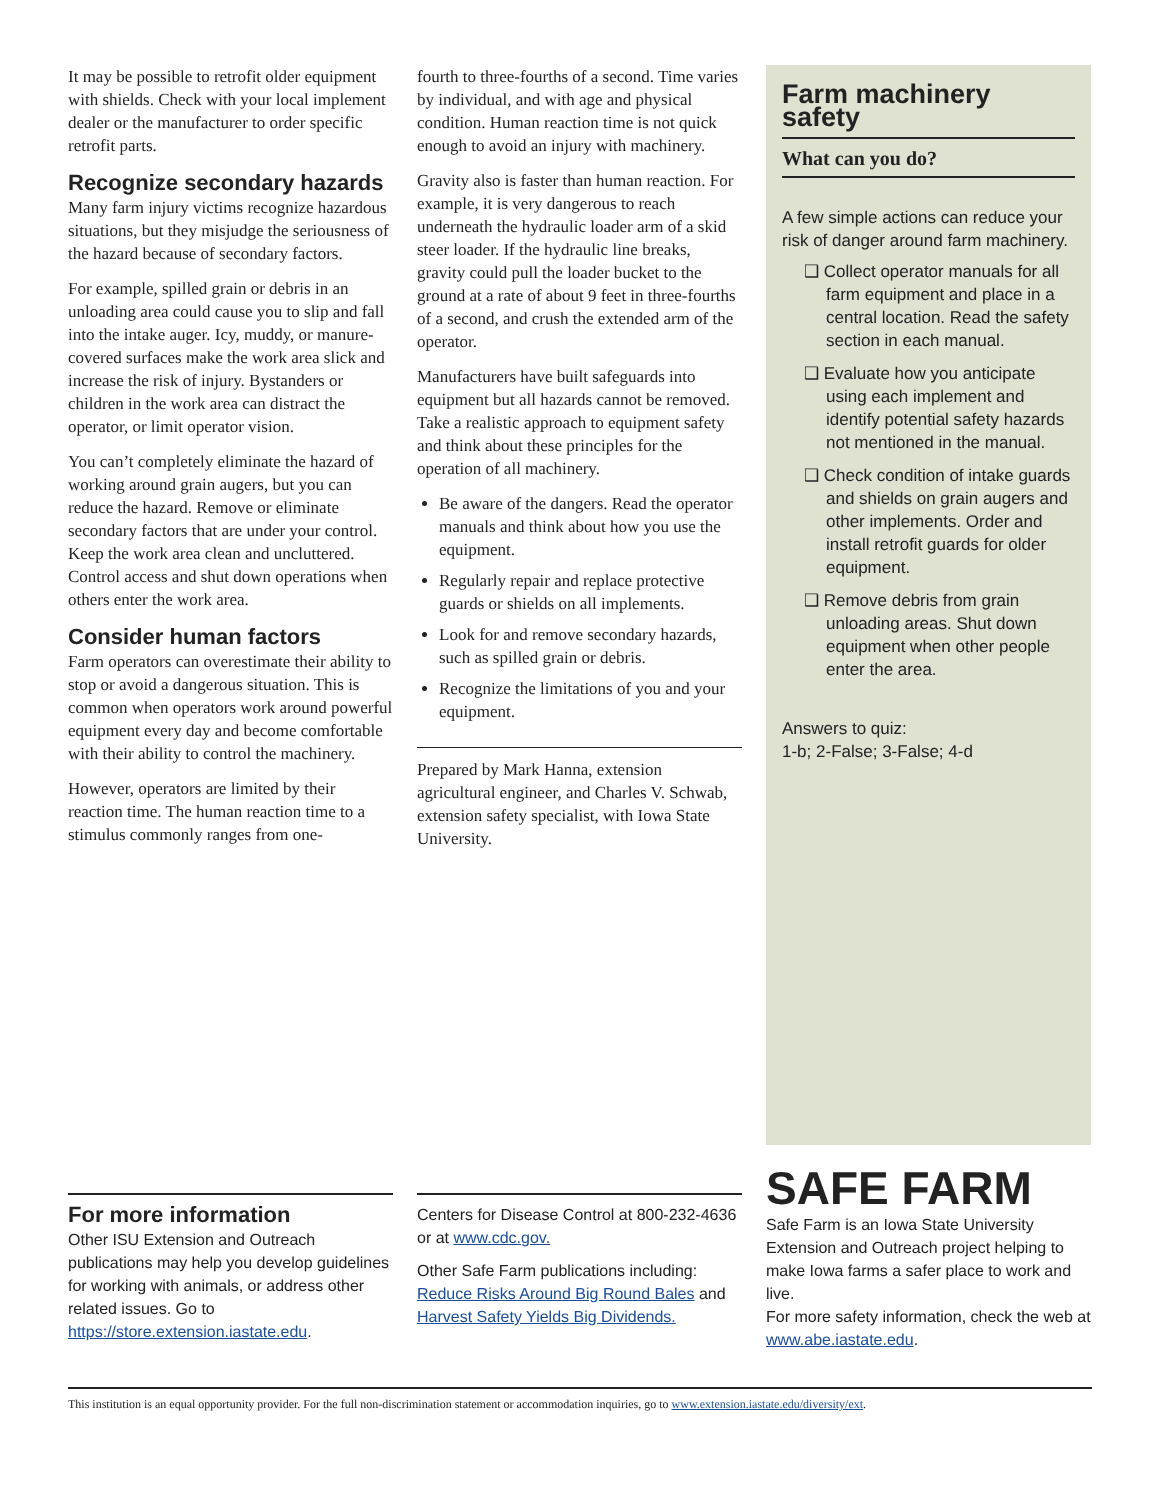It may be possible to retrofit older equipment with shields. Check with your local implement dealer or the manufacturer to order specific retrofit parts.
Recognize secondary hazards
Many farm injury victims recognize hazardous situations, but they misjudge the seriousness of the hazard because of secondary factors.
For example, spilled grain or debris in an unloading area could cause you to slip and fall into the intake auger. Icy, muddy, or manure-covered surfaces make the work area slick and increase the risk of injury. Bystanders or children in the work area can distract the operator, or limit operator vision.
You can’t completely eliminate the hazard of working around grain augers, but you can reduce the hazard. Remove or eliminate secondary factors that are under your control. Keep the work area clean and uncluttered. Control access and shut down operations when others enter the work area.
Consider human factors
Farm operators can overestimate their ability to stop or avoid a dangerous situation. This is common when operators work around powerful equipment every day and become comfortable with their ability to control the machinery.
However, operators are limited by their reaction time. The human reaction time to a stimulus commonly ranges from one-
fourth to three-fourths of a second. Time varies by individual, and with age and physical condition. Human reaction time is not quick enough to avoid an injury with machinery.
Gravity also is faster than human reaction. For example, it is very dangerous to reach underneath the hydraulic loader arm of a skid steer loader. If the hydraulic line breaks, gravity could pull the loader bucket to the ground at a rate of about 9 feet in three-fourths of a second, and crush the extended arm of the operator.
Manufacturers have built safeguards into equipment but all hazards cannot be removed. Take a realistic approach to equipment safety and think about these principles for the operation of all machinery.
Be aware of the dangers. Read the operator manuals and think about how you use the equipment.
Regularly repair and replace protective guards or shields on all implements.
Look for and remove secondary hazards, such as spilled grain or debris.
Recognize the limitations of you and your equipment.
Prepared by Mark Hanna, extension agricultural engineer, and Charles V. Schwab, extension safety specialist, with Iowa State University.
Farm machinery safety
What can you do?
A few simple actions can reduce your risk of danger around farm machinery.
❑ Collect operator manuals for all farm equipment and place in a central location. Read the safety section in each manual.
❑ Evaluate how you anticipate using each implement and identify potential safety hazards not mentioned in the manual.
❑ Check condition of intake guards and shields on grain augers and other implements. Order and install retrofit guards for older equipment.
❑ Remove debris from grain unloading areas. Shut down equipment when other people enter the area.
Answers to quiz:
1-b; 2-False; 3-False; 4-d
For more information
Other ISU Extension and Outreach publications may help you develop guidelines for working with animals, or address other related issues. Go to https://store.extension.iastate.edu.
Centers for Disease Control at 800-232-4636 or at www.cdc.gov.
Other Safe Farm publications including: Reduce Risks Around Big Round Bales and Harvest Safety Yields Big Dividends.
SAFE FARM
Safe Farm is an Iowa State University Extension and Outreach project helping to make Iowa farms a safer place to work and live.
For more safety information, check the web at www.abe.iastate.edu.
This institution is an equal opportunity provider. For the full non-discrimination statement or accommodation inquiries, go to www.extension.iastate.edu/diversity/ext.